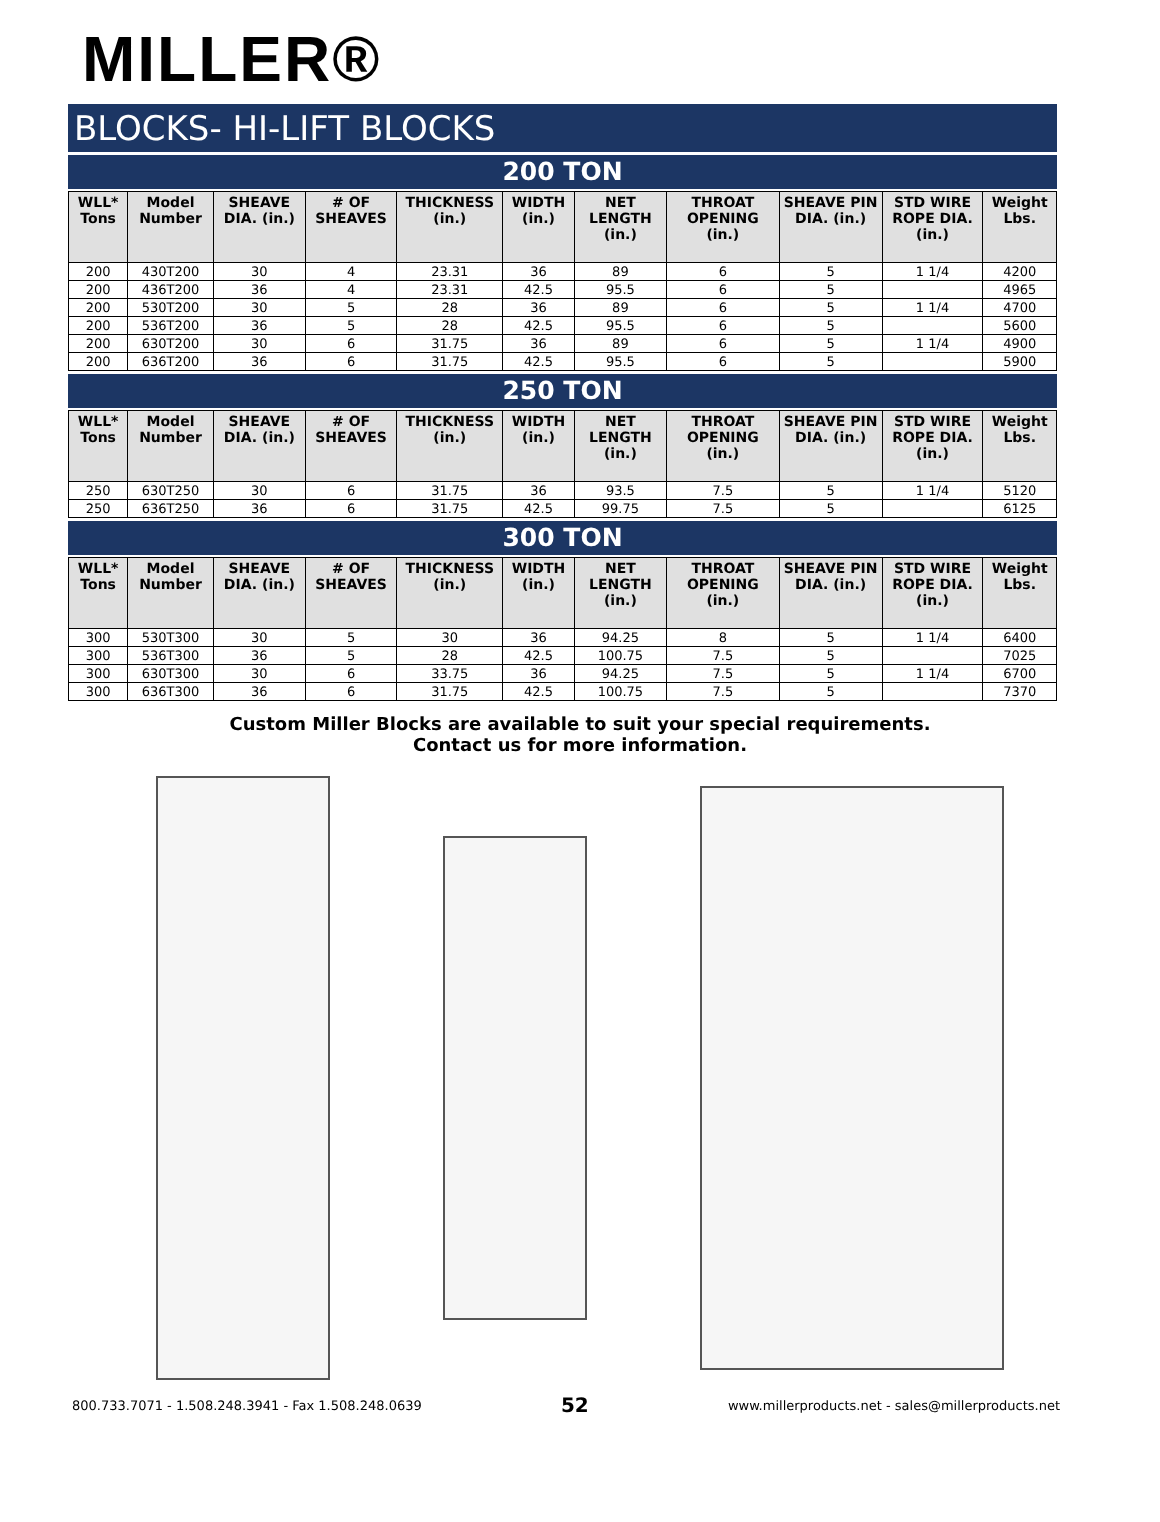MILLER®
BLOCKS- HI-LIFT BLOCKS
200 TON
| WLL* Tons | Model Number | SHEAVE DIA. (in.) | # OF SHEAVES | THICKNESS (in.) | WIDTH (in.) | NET LENGTH (in.) | THROAT OPENING (in.) | SHEAVE PIN DIA. (in.) | STD WIRE ROPE DIA. (in.) | Weight Lbs. |
| --- | --- | --- | --- | --- | --- | --- | --- | --- | --- | --- |
| 200 | 430T200 | 30 | 4 | 23.31 | 36 | 89 | 6 | 5 | 1 1/4 | 4200 |
| 200 | 436T200 | 36 | 4 | 23.31 | 42.5 | 95.5 | 6 | 5 | | 4965 |
| 200 | 530T200 | 30 | 5 | 28 | 36 | 89 | 6 | 5 | 1 1/4 | 4700 |
| 200 | 536T200 | 36 | 5 | 28 | 42.5 | 95.5 | 6 | 5 | | 5600 |
| 200 | 630T200 | 30 | 6 | 31.75 | 36 | 89 | 6 | 5 | 1 1/4 | 4900 |
| 200 | 636T200 | 36 | 6 | 31.75 | 42.5 | 95.5 | 6 | 5 | | 5900 |
250 TON
| WLL* Tons | Model Number | SHEAVE DIA. (in.) | # OF SHEAVES | THICKNESS (in.) | WIDTH (in.) | NET LENGTH (in.) | THROAT OPENING (in.) | SHEAVE PIN DIA. (in.) | STD WIRE ROPE DIA. (in.) | Weight Lbs. |
| --- | --- | --- | --- | --- | --- | --- | --- | --- | --- | --- |
| 250 | 630T250 | 30 | 6 | 31.75 | 36 | 93.5 | 7.5 | 5 | 1 1/4 | 5120 |
| 250 | 636T250 | 36 | 6 | 31.75 | 42.5 | 99.75 | 7.5 | 5 | | 6125 |
300 TON
| WLL* Tons | Model Number | SHEAVE DIA. (in.) | # OF SHEAVES | THICKNESS (in.) | WIDTH (in.) | NET LENGTH (in.) | THROAT OPENING (in.) | SHEAVE PIN DIA. (in.) | STD WIRE ROPE DIA. (in.) | Weight Lbs. |
| --- | --- | --- | --- | --- | --- | --- | --- | --- | --- | --- |
| 300 | 530T300 | 30 | 5 | 30 | 36 | 94.25 | 8 | 5 | 1 1/4 | 6400 |
| 300 | 536T300 | 36 | 5 | 28 | 42.5 | 100.75 | 7.5 | 5 | | 7025 |
| 300 | 630T300 | 30 | 6 | 33.75 | 36 | 94.25 | 7.5 | 5 | 1 1/4 | 6700 |
| 300 | 636T300 | 36 | 6 | 31.75 | 42.5 | 100.75 | 7.5 | 5 | | 7370 |
Custom Miller Blocks are available to suit your special requirements.
Contact us for more information.
800.733.7071 - 1.508.248.3941 - Fax 1.508.248.0639 52 www.millerproducts.net - sales@millerproducts.net